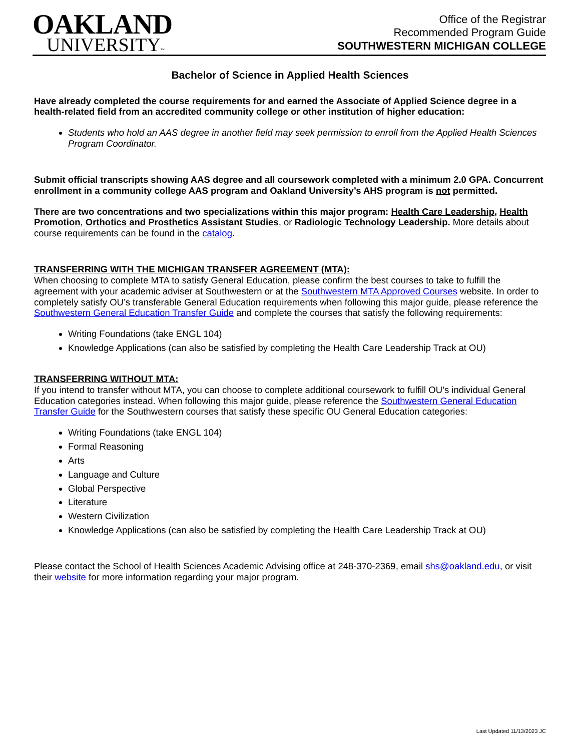OAKLAND
UNIVERSITY™
Office of the Registrar
Recommended Program Guide
SOUTHWESTERN MICHIGAN COLLEGE
Bachelor of Science in Applied Health Sciences
Have already completed the course requirements for and earned the Associate of Applied Science degree in a health-related field from an accredited community college or other institution of higher education:
Students who hold an AAS degree in another field may seek permission to enroll from the Applied Health Sciences Program Coordinator.
Submit official transcripts showing AAS degree and all coursework completed with a minimum 2.0 GPA. Concurrent enrollment in a community college AAS program and Oakland University’s AHS program is not permitted.
There are two concentrations and two specializations within this major program: Health Care Leadership, Health Promotion, Orthotics and Prosthetics Assistant Studies, or Radiologic Technology Leadership. More details about course requirements can be found in the catalog.
TRANSFERRING WITH THE MICHIGAN TRANSFER AGREEMENT (MTA):
When choosing to complete MTA to satisfy General Education, please confirm the best courses to take to fulfill the agreement with your academic adviser at Southwestern or at the Southwestern MTA Approved Courses website. In order to completely satisfy OU’s transferable General Education requirements when following this major guide, please reference the Southwestern General Education Transfer Guide and complete the courses that satisfy the following requirements:
Writing Foundations (take ENGL 104)
Knowledge Applications (can also be satisfied by completing the Health Care Leadership Track at OU)
TRANSFERRING WITHOUT MTA:
If you intend to transfer without MTA, you can choose to complete additional coursework to fulfill OU’s individual General Education categories instead. When following this major guide, please reference the Southwestern General Education Transfer Guide for the Southwestern courses that satisfy these specific OU General Education categories:
Writing Foundations (take ENGL 104)
Formal Reasoning
Arts
Language and Culture
Global Perspective
Literature
Western Civilization
Knowledge Applications (can also be satisfied by completing the Health Care Leadership Track at OU)
Please contact the School of Health Sciences Academic Advising office at 248-370-2369, email shs@oakland.edu, or visit their website for more information regarding your major program.
Last Updated 11/13/2023 JC